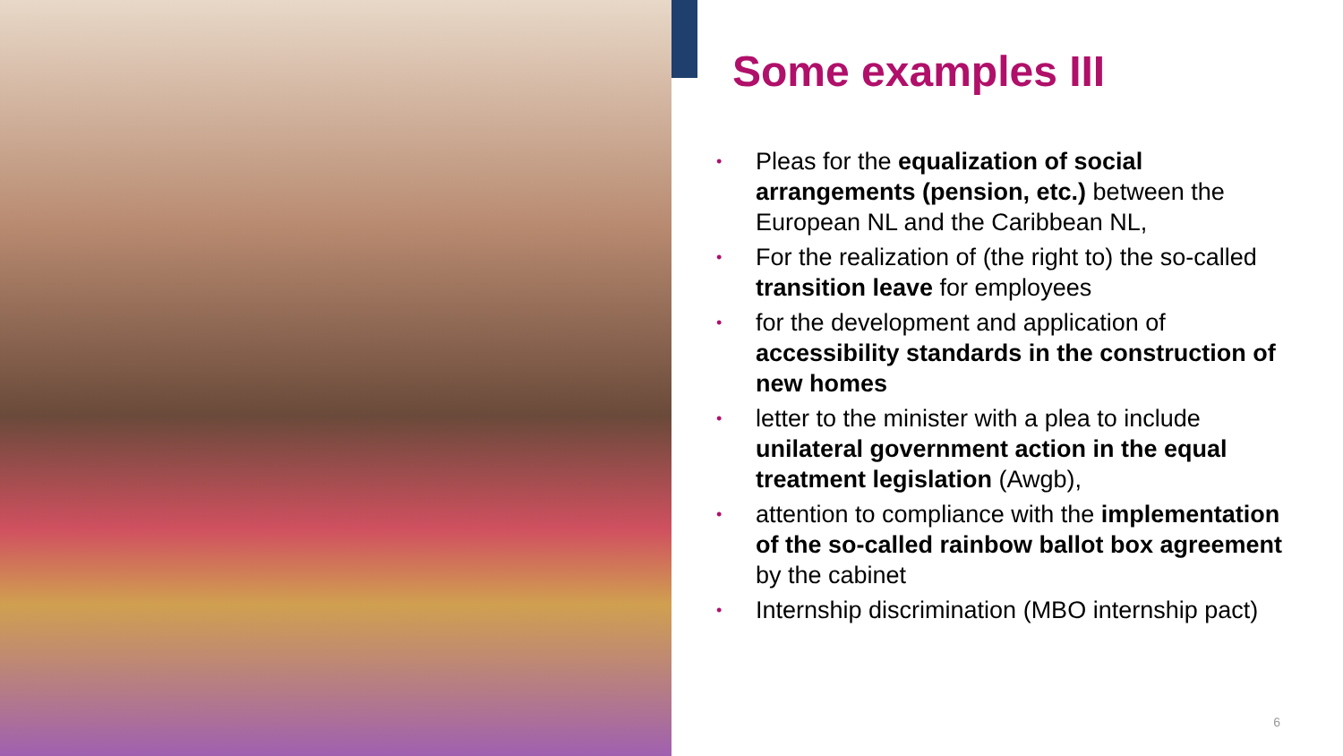Some examples III
• Pleas for the equalization of social arrangements (pension, etc.) between the European NL and the Caribbean NL,
• For the realization of (the right to) the so-called transition leave for employees
• for the development and application of accessibility standards in the construction of new homes
• letter to the minister with a plea to include unilateral government action in the equal treatment legislation (Awgb),
• attention to compliance with the implementation of the so-called rainbow ballot box agreement by the cabinet
• Internship discrimination (MBO internship pact)
6